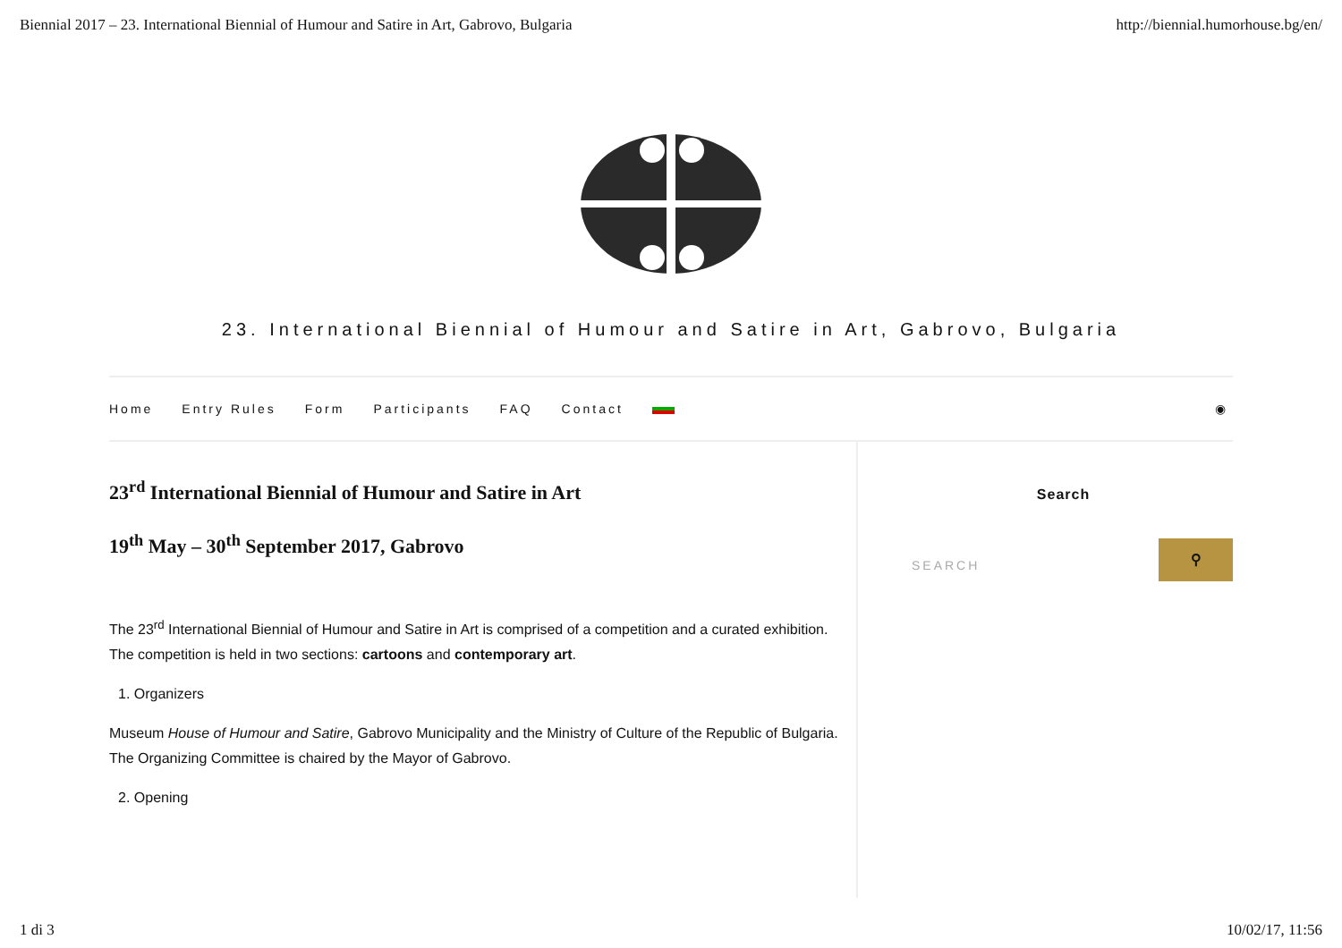Biennial 2017 – 23. International Biennial of Humour and Satire in Art, Gabrovo, Bulgaria http://biennial.humorhouse.bg/en/
23. International Biennial of Humour and Satire in Art, Gabrovo, Bulgaria
Home Entry Rules Form Participants FAQ Contact ◉
23<sup>rd</sup> International Biennial of Humour and Satire in Art
19<sup>th</sup> May – 30<sup>th</sup> September 2017, Gabrovo
The 23<sup>rd</sup> International Biennial of Humour and Satire in Art is comprised of a competition and a curated exhibition. The competition is held in two sections: cartoons and contemporary art.
1. Organizers
Museum House of Humour and Satire, Gabrovo Municipality and the Ministry of Culture of the Republic of Bulgaria. The Organizing Committee is chaired by the Mayor of Gabrovo.
2. Opening
Search
SEARCH
⚲
1 di 3 10/02/17, 11:56